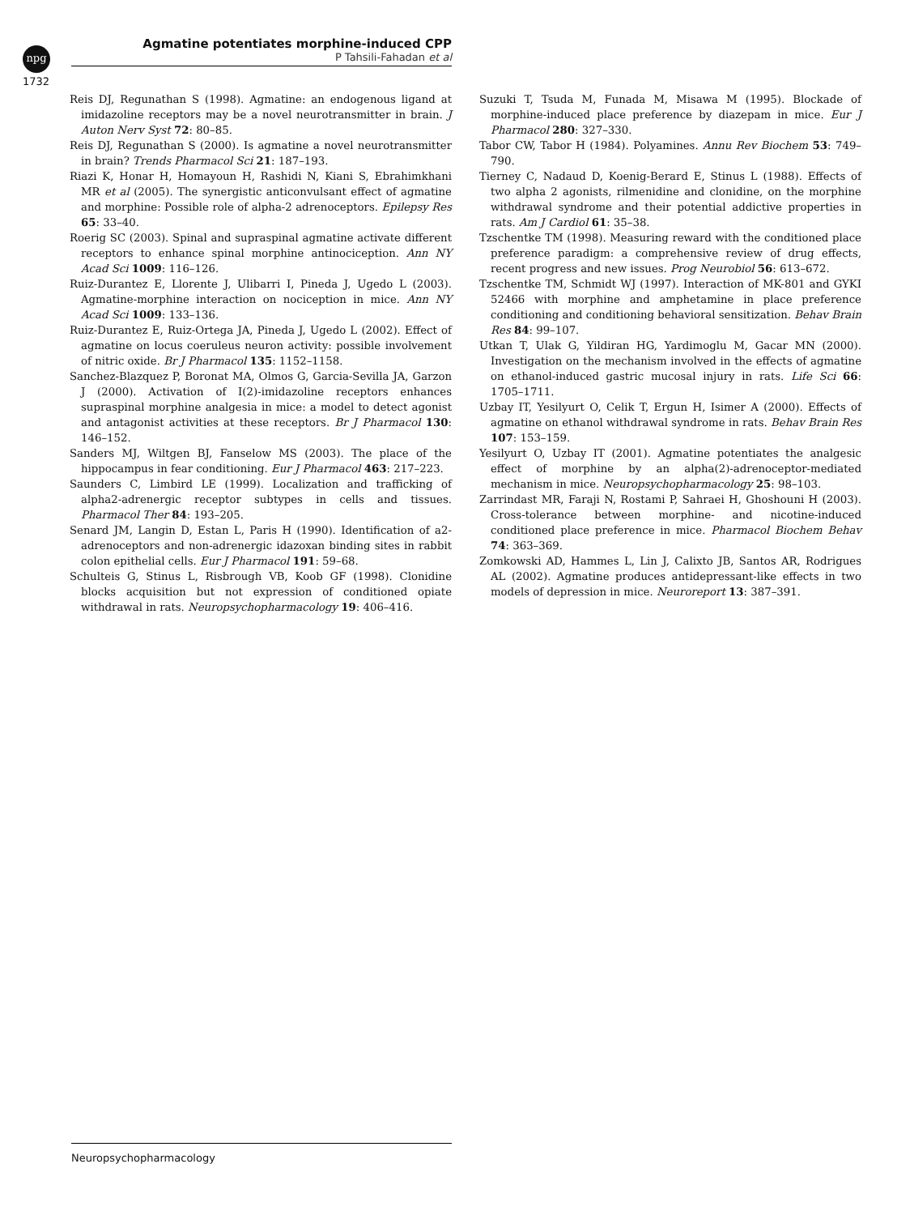npg
Agmatine potentiates morphine-induced CPP
P Tahsili-Fahadan et al
1732
Reis DJ, Regunathan S (1998). Agmatine: an endogenous ligand at imidazoline receptors may be a novel neurotransmitter in brain. J Auton Nerv Syst 72: 80–85.
Reis DJ, Regunathan S (2000). Is agmatine a novel neurotransmitter in brain? Trends Pharmacol Sci 21: 187–193.
Riazi K, Honar H, Homayoun H, Rashidi N, Kiani S, Ebrahimkhani MR et al (2005). The synergistic anticonvulsant effect of agmatine and morphine: Possible role of alpha-2 adrenoceptors. Epilepsy Res 65: 33–40.
Roerig SC (2003). Spinal and supraspinal agmatine activate different receptors to enhance spinal morphine antinociception. Ann NY Acad Sci 1009: 116–126.
Ruiz-Durantez E, Llorente J, Ulibarri I, Pineda J, Ugedo L (2003). Agmatine-morphine interaction on nociception in mice. Ann NY Acad Sci 1009: 133–136.
Ruiz-Durantez E, Ruiz-Ortega JA, Pineda J, Ugedo L (2002). Effect of agmatine on locus coeruleus neuron activity: possible involvement of nitric oxide. Br J Pharmacol 135: 1152–1158.
Sanchez-Blazquez P, Boronat MA, Olmos G, Garcia-Sevilla JA, Garzon J (2000). Activation of I(2)-imidazoline receptors enhances supraspinal morphine analgesia in mice: a model to detect agonist and antagonist activities at these receptors. Br J Pharmacol 130: 146–152.
Sanders MJ, Wiltgen BJ, Fanselow MS (2003). The place of the hippocampus in fear conditioning. Eur J Pharmacol 463: 217–223.
Saunders C, Limbird LE (1999). Localization and trafficking of alpha2-adrenergic receptor subtypes in cells and tissues. Pharmacol Ther 84: 193–205.
Senard JM, Langin D, Estan L, Paris H (1990). Identification of a2-adrenoceptors and non-adrenergic idazoxan binding sites in rabbit colon epithelial cells. Eur J Pharmacol 191: 59–68.
Schulteis G, Stinus L, Risbrough VB, Koob GF (1998). Clonidine blocks acquisition but not expression of conditioned opiate withdrawal in rats. Neuropsychopharmacology 19: 406–416.
Suzuki T, Tsuda M, Funada M, Misawa M (1995). Blockade of morphine-induced place preference by diazepam in mice. Eur J Pharmacol 280: 327–330.
Tabor CW, Tabor H (1984). Polyamines. Annu Rev Biochem 53: 749–790.
Tierney C, Nadaud D, Koenig-Berard E, Stinus L (1988). Effects of two alpha 2 agonists, rilmenidine and clonidine, on the morphine withdrawal syndrome and their potential addictive properties in rats. Am J Cardiol 61: 35–38.
Tzschentke TM (1998). Measuring reward with the conditioned place preference paradigm: a comprehensive review of drug effects, recent progress and new issues. Prog Neurobiol 56: 613–672.
Tzschentke TM, Schmidt WJ (1997). Interaction of MK-801 and GYKI 52466 with morphine and amphetamine in place preference conditioning and conditioning behavioral sensitization. Behav Brain Res 84: 99–107.
Utkan T, Ulak G, Yildiran HG, Yardimoglu M, Gacar MN (2000). Investigation on the mechanism involved in the effects of agmatine on ethanol-induced gastric mucosal injury in rats. Life Sci 66: 1705–1711.
Uzbay IT, Yesilyurt O, Celik T, Ergun H, Isimer A (2000). Effects of agmatine on ethanol withdrawal syndrome in rats. Behav Brain Res 107: 153–159.
Yesilyurt O, Uzbay IT (2001). Agmatine potentiates the analgesic effect of morphine by an alpha(2)-adrenoceptor-mediated mechanism in mice. Neuropsychopharmacology 25: 98–103.
Zarrindast MR, Faraji N, Rostami P, Sahraei H, Ghoshouni H (2003). Cross-tolerance between morphine- and nicotine-induced conditioned place preference in mice. Pharmacol Biochem Behav 74: 363–369.
Zomkowski AD, Hammes L, Lin J, Calixto JB, Santos AR, Rodrigues AL (2002). Agmatine produces antidepressant-like effects in two models of depression in mice. Neuroreport 13: 387–391.
Neuropsychopharmacology